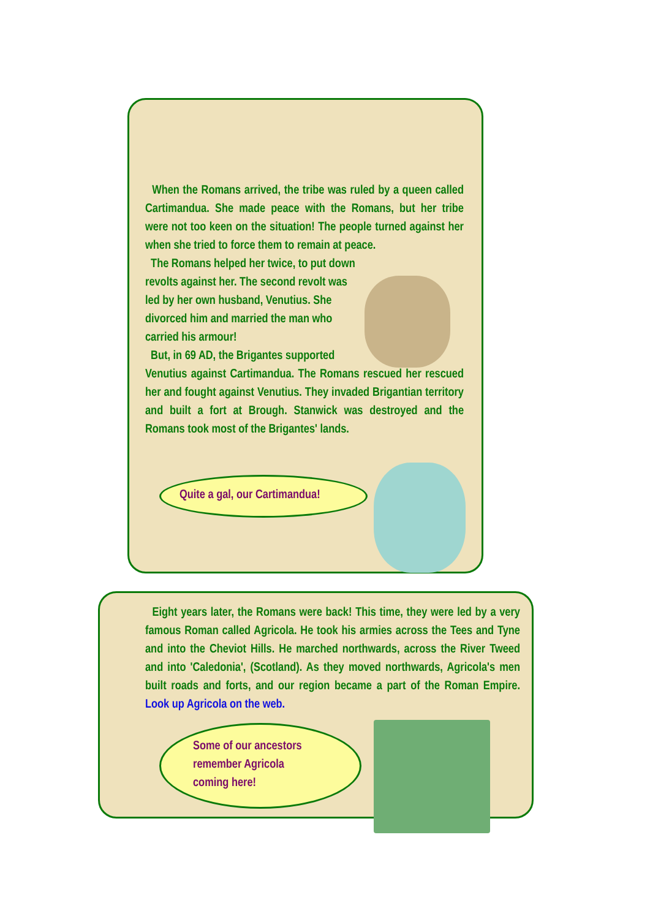When the Romans arrived, the tribe was ruled by a queen called Cartimandua. She made peace with the Romans, but her tribe were not too keen on the situation! The people turned against her when she tried to force them to remain at peace.
The Romans helped her twice, to put down revolts against her. The second revolt was led by her own husband, Venutius. She divorced him and married the man who carried his armour!
But, in 69 AD, the Brigantes supported
Venutius against Cartimandua. The Romans rescued her rescued her and fought against Venutius. They invaded Brigantian territory and built a fort at Brough. Stanwick was destroyed and the Romans took most of the Brigantes' lands.
Quite a gal, our Cartimandua!
Eight years later, the Romans were back! This time, they were led by a very famous Roman called Agricola. He took his armies across the Tees and Tyne and into the Cheviot Hills. He marched northwards, across the River Tweed and into 'Caledonia', (Scotland). As they moved northwards, Agricola's men built roads and forts, and our region became a part of the Roman Empire. Look up Agricola on the web.
Some of our ancestors
remember Agricola
coming here!